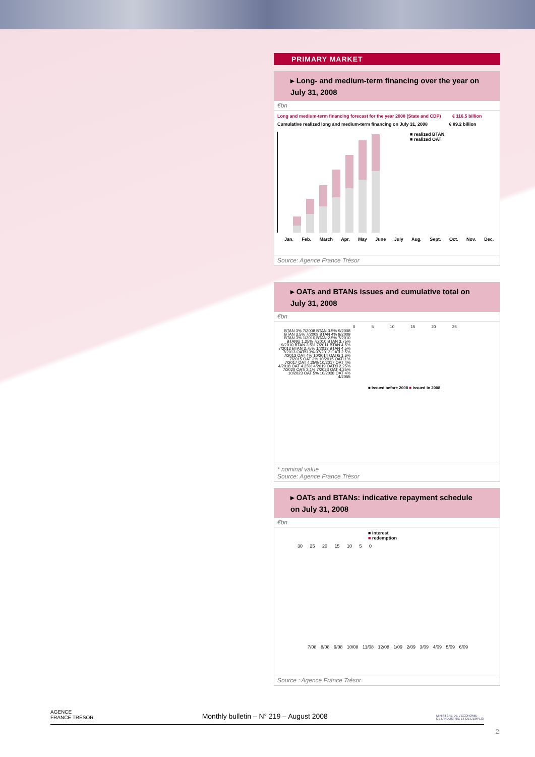PRIMARY MARKET
▸ Long- and medium-term financing over the year on July 31, 2008
€bn
Long and medium-term financing forecast for the year 2008 (State and CDP) € 116.5 billion
Cumulative realized long and medium-term financing on July 31, 2008 € 89.2 billion
■ realized BTAN
■ realized OAT
Jan. Feb. March Apr. May June July Aug. Sept. Oct. Nov. Dec.
Source: Agence France Trésor
▸ OATs and BTANs issues and cumulative total on July 31, 2008
€bn
0 5 10 15 20 25
BTAN 3% 7/2008 BTAN 3.5% 9/2008 BTAN 3.5% 7/2009 BTAN 4% 9/2009 BTAN 3% 1/2010 BTAN 2.5% 7/2010 BTAN€i 1.25% 7/2010 BTAN 3.75% 9/2010 BTAN 3.5% 7/2011 BTAN 4.5% 7/2012 BTAN 3.75% 1/2013 BTAN 4.5% 7/2013 OAT€i 3% 07/2012 OATi 2.5% 7/2013 OAT 4% 10/2014 OAT€i 1.6% 7/2015 OAT 3% 10/2015 OATi 1% 7/2017 OAT 4.25% 10/2017 OAT 4% 4/2018 OAT 4.25% 4/2019 OAT€i 2.25% 7/2020 OATi 2.1% 7/2023 OAT 4.25% 10/2023 OAT 5% 10/2038 OAT 4% 4/2055
■ issued before 2008 ■ issued in 2008
* nominal value
Source: Agence France Trésor
▸ OATs and BTANs: indicative repayment schedule on July 31, 2008
€bn
■ interest
■ redemption
30 25 20 15 10 5 0
7/08 8/08 9/08 10/08 11/08 12/08 1/09 2/09 3/09 4/09 5/09 6/09
Source : Agence France Trésor
AGENCE
FRANCE TRÉSOR
Monthly bulletin – N° 219 – August 2008
MINISTÈRE DE L'ÉCONOMIE
DE L'INDUSTRIE ET DE L'EMPLOI
2